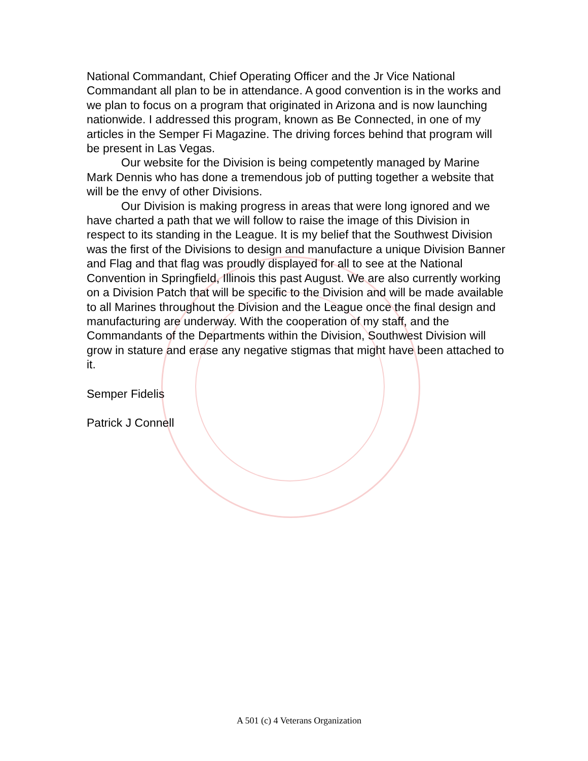National Commandant, Chief Operating Officer and the Jr Vice National Commandant all plan to be in attendance. A good convention is in the works and we plan to focus on a program that originated in Arizona and is now launching nationwide. I addressed this program, known as Be Connected, in one of my articles in the Semper Fi Magazine. The driving forces behind that program will be present in Las Vegas.
Our website for the Division is being competently managed by Marine Mark Dennis who has done a tremendous job of putting together a website that will be the envy of other Divisions.
Our Division is making progress in areas that were long ignored and we have charted a path that we will follow to raise the image of this Division in respect to its standing in the League. It is my belief that the Southwest Division was the first of the Divisions to design and manufacture a unique Division Banner and Flag and that flag was proudly displayed for all to see at the National Convention in Springfield, Illinois this past August. We are also currently working on a Division Patch that will be specific to the Division and will be made available to all Marines throughout the Division and the League once the final design and manufacturing are underway. With the cooperation of my staff, and the Commandants of the Departments within the Division, Southwest Division will grow in stature and erase any negative stigmas that might have been attached to it.
Semper Fidelis
Patrick J Connell
A 501 (c) 4 Veterans Organization